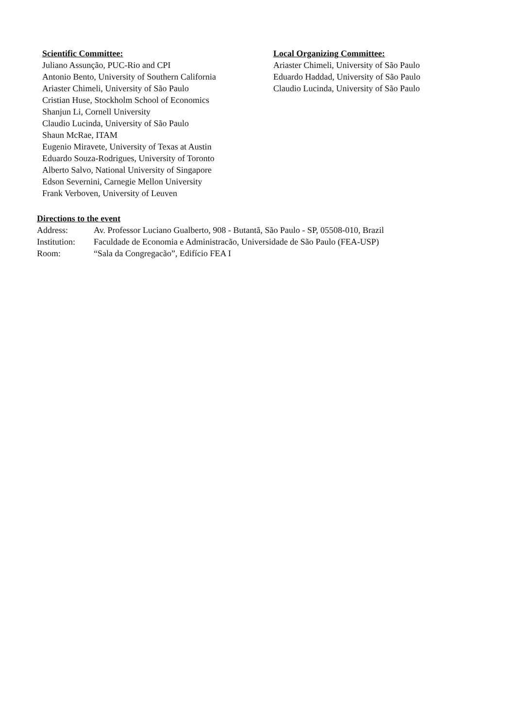Scientific Committee:
Juliano Assunção, PUC-Rio and CPI
Antonio Bento, University of Southern California
Ariaster Chimeli, University of São Paulo
Cristian Huse, Stockholm School of Economics
Shanjun Li, Cornell University
Claudio Lucinda, University of São Paulo
Shaun McRae, ITAM
Eugenio Miravete, University of Texas at Austin
Eduardo Souza-Rodrigues, University of Toronto
Alberto Salvo, National University of Singapore
Edson Severnini, Carnegie Mellon University
Frank Verboven, University of Leuven
Local Organizing Committee:
Ariaster Chimeli, University of São Paulo
Eduardo Haddad, University of São Paulo
Claudio Lucinda, University of São Paulo
Directions to the event
| Address: | Av. Professor Luciano Gualberto, 908 - Butantã, São Paulo - SP, 05508-010, Brazil |
| Institution: | Faculdade de Economia e Administracão, Universidade de São Paulo (FEA-USP) |
| Room: | “Sala da Congregacão”, Edifício FEA I |